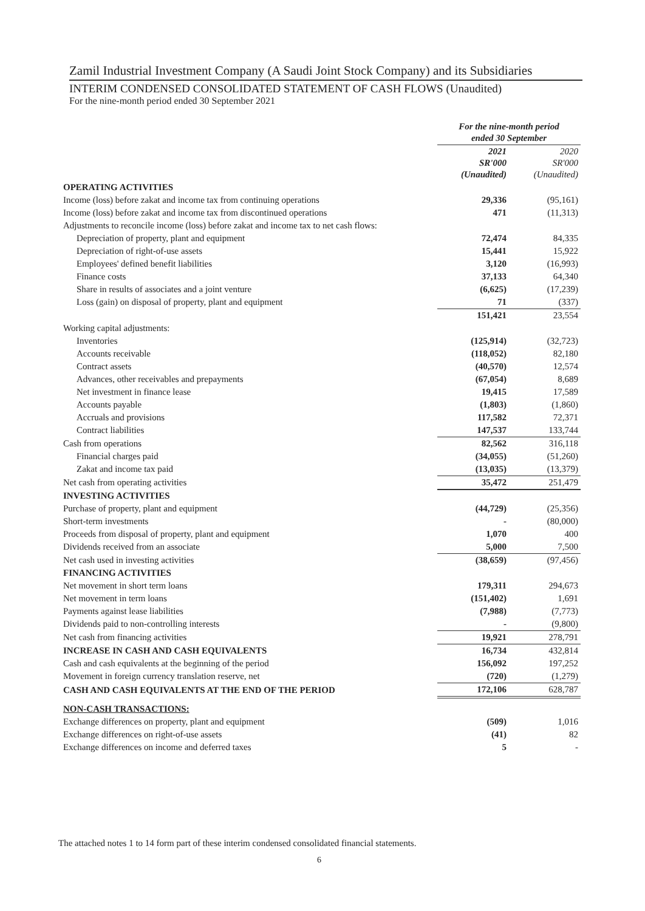Zamil Industrial Investment Company (A Saudi Joint Stock Company) and its Subsidiaries
INTERIM CONDENSED CONSOLIDATED STATEMENT OF CASH FLOWS (Unaudited)
For the nine-month period ended 30 September 2021
| | For the nine-month period ended 30 September | |
| | 2021 SR'000 (Unaudited) | 2020 SR'000 (Unaudited) |
| OPERATING ACTIVITIES | | |
| Income (loss) before zakat and income tax from continuing operations | 29,336 | (95,161) |
| Income (loss) before zakat and income tax from discontinued operations | 471 | (11,313) |
| Adjustments to reconcile income (loss) before zakat and income tax to net cash flows: | | |
| Depreciation of property, plant and equipment | 72,474 | 84,335 |
| Depreciation of right-of-use assets | 15,441 | 15,922 |
| Employees' defined benefit liabilities | 3,120 | (16,993) |
| Finance costs | 37,133 | 64,340 |
| Share in results of associates and a joint venture | (6,625) | (17,239) |
| Loss (gain) on disposal of property, plant and equipment | 71 | (337) |
| | 151,421 | 23,554 |
| Working capital adjustments: | | |
| Inventories | (125,914) | (32,723) |
| Accounts receivable | (118,052) | 82,180 |
| Contract assets | (40,570) | 12,574 |
| Advances, other receivables and prepayments | (67,054) | 8,689 |
| Net investment in finance lease | 19,415 | 17,589 |
| Accounts payable | (1,803) | (1,860) |
| Accruals and provisions | 117,582 | 72,371 |
| Contract liabilities | 147,537 | 133,744 |
| Cash from operations | 82,562 | 316,118 |
| Financial charges paid | (34,055) | (51,260) |
| Zakat and income tax paid | (13,035) | (13,379) |
| Net cash from operating activities | 35,472 | 251,479 |
| INVESTING ACTIVITIES | | |
| Purchase of property, plant and equipment | (44,729) | (25,356) |
| Short-term investments | - | (80,000) |
| Proceeds from disposal of property, plant and equipment | 1,070 | 400 |
| Dividends received from an associate | 5,000 | 7,500 |
| Net cash used in investing activities | (38,659) | (97,456) |
| FINANCING ACTIVITIES | | |
| Net movement in short term loans | 179,311 | 294,673 |
| Net movement in term loans | (151,402) | 1,691 |
| Payments against lease liabilities | (7,988) | (7,773) |
| Dividends paid to non-controlling interests | - | (9,800) |
| Net cash from financing activities | 19,921 | 278,791 |
| INCREASE IN CASH AND CASH EQUIVALENTS | 16,734 | 432,814 |
| Cash and cash equivalents at the beginning of the period | 156,092 | 197,252 |
| Movement in foreign currency translation reserve, net | (720) | (1,279) |
| CASH AND CASH EQUIVALENTS AT THE END OF THE PERIOD | 172,106 | 628,787 |
| NON-CASH TRANSACTIONS: | | |
| Exchange differences on property, plant and equipment | (509) | 1,016 |
| Exchange differences on right-of-use assets | (41) | 82 |
| Exchange differences on income and deferred taxes | 5 | - |
The attached notes 1 to 14 form part of these interim condensed consolidated financial statements.
6